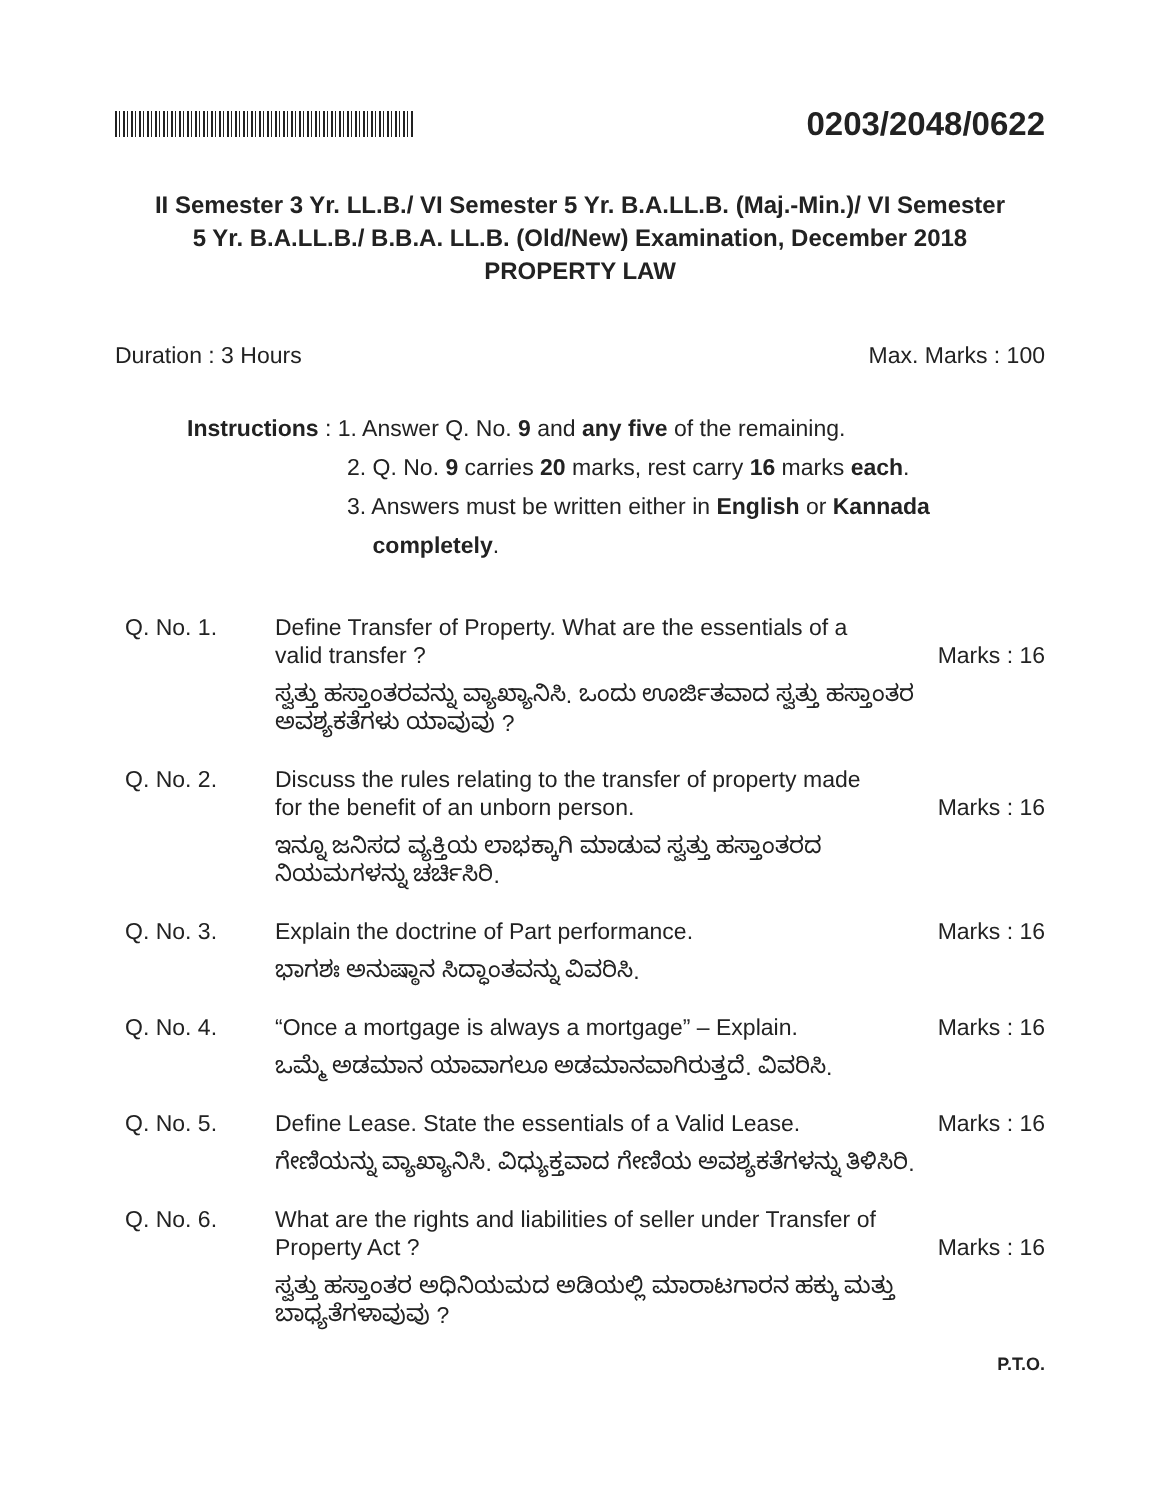0203/2048/0622
II Semester 3 Yr. LL.B./ VI Semester 5 Yr. B.A.LL.B. (Maj.-Min.)/ VI Semester
5 Yr. B.A.LL.B./ B.B.A. LL.B. (Old/New) Examination, December 2018
PROPERTY LAW
Duration : 3 Hours Max. Marks : 100
Instructions : 1. Answer Q. No. 9 and any five of the remaining.
2. Q. No. 9 carries 20 marks, rest carry 16 marks each.
3. Answers must be written either in English or Kannada
completely.
Q. No. 1. Define Transfer of Property. What are the essentials of a
valid transfer ? Marks : 16
ಸ್ವತ್ತು ಹಸ್ತಾಂತರವನ್ನು ವ್ಯಾಖ್ಯಾನಿಸಿ. ಒಂದು ಊರ್ಜಿತವಾದ ಸ್ವತ್ತು ಹಸ್ತಾಂತರ ಅವಶ್ಯಕತೆಗಳು ಯಾವುವು ?
Q. No. 2. Discuss the rules relating to the transfer of property made
for the benefit of an unborn person. Marks : 16
ಇನ್ನೂ ಜನಿಸದ ವ್ಯಕ್ತಿಯ ಲಾಭಕ್ಕಾಗಿ ಮಾಡುವ ಸ್ವತ್ತು ಹಸ್ತಾಂತರದ ನಿಯಮಗಳನ್ನು ಚರ್ಚಿಸಿರಿ.
Q. No. 3. Explain the doctrine of Part performance. Marks : 16
ಭಾಗಶಃ ಅನುಷ್ಠಾನ ಸಿದ್ಧಾಂತವನ್ನು ವಿವರಿಸಿ.
Q. No. 4. “Once a mortgage is always a mortgage” – Explain. Marks : 16
ಒಮ್ಮೆ ಅಡಮಾನ ಯಾವಾಗಲೂ ಅಡಮಾನವಾಗಿರುತ್ತದೆ. ವಿವರಿಸಿ.
Q. No. 5. Define Lease. State the essentials of a Valid Lease. Marks : 16
ಗೇಣಿಯನ್ನು ವ್ಯಾಖ್ಯಾನಿಸಿ. ವಿಧ್ಯುಕ್ತವಾದ ಗೇಣಿಯ ಅವಶ್ಯಕತೆಗಳನ್ನು ತಿಳಿಸಿರಿ.
Q. No. 6. What are the rights and liabilities of seller under Transfer of
Property Act ? Marks : 16
ಸ್ವತ್ತು ಹಸ್ತಾಂತರ ಅಧಿನಿಯಮದ ಅಡಿಯಲ್ಲಿ ಮಾರಾಟಗಾರನ ಹಕ್ಕು ಮತ್ತು ಬಾಧ್ಯತೆಗಳಾವುವು ?
P.T.O.